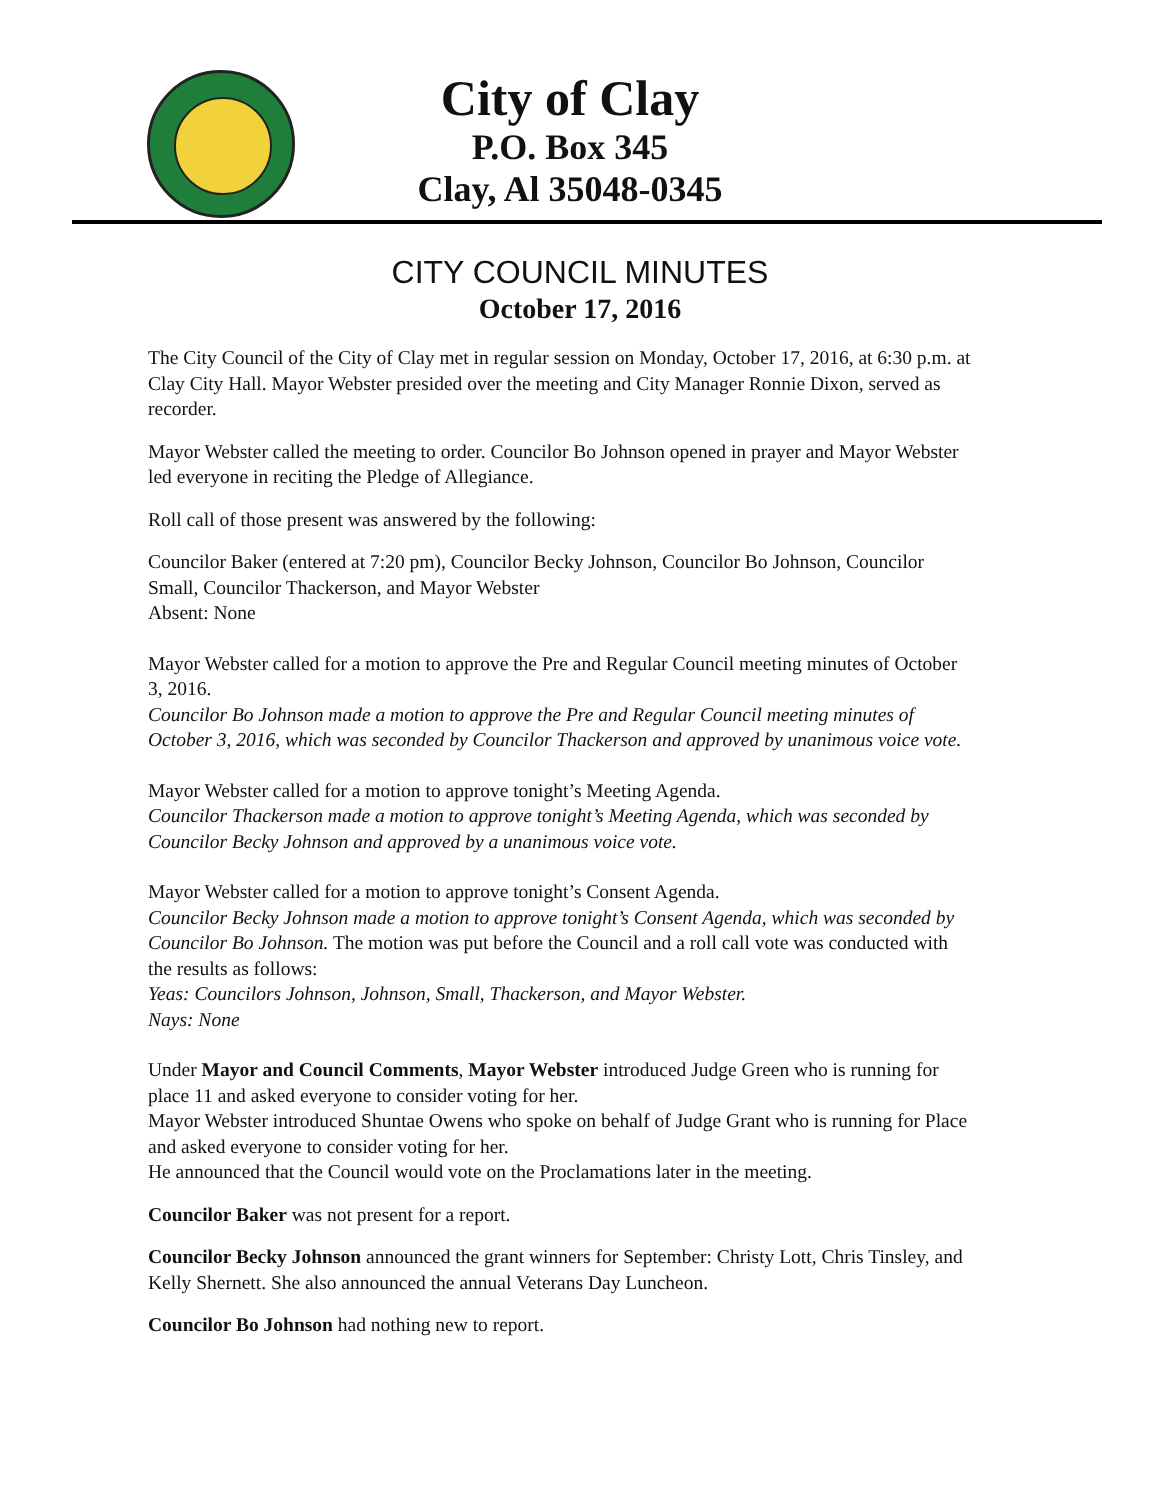City of Clay
P.O. Box 345
Clay, Al 35048-0345
CITY COUNCIL MINUTES
October 17, 2016
The City Council of the City of Clay met in regular session on Monday, October 17, 2016, at 6:30 p.m. at Clay City Hall. Mayor Webster presided over the meeting and City Manager Ronnie Dixon, served as recorder.
Mayor Webster called the meeting to order. Councilor Bo Johnson opened in prayer and Mayor Webster led everyone in reciting the Pledge of Allegiance.
Roll call of those present was answered by the following:
Councilor Baker (entered at 7:20 pm), Councilor Becky Johnson, Councilor Bo Johnson, Councilor Small, Councilor Thackerson, and Mayor Webster
Absent: None
Mayor Webster called for a motion to approve the Pre and Regular Council meeting minutes of October 3, 2016.
Councilor Bo Johnson made a motion to approve the Pre and Regular Council meeting minutes of October 3, 2016, which was seconded by Councilor Thackerson and approved by unanimous voice vote.
Mayor Webster called for a motion to approve tonight’s Meeting Agenda.
Councilor Thackerson made a motion to approve tonight’s Meeting Agenda, which was seconded by Councilor Becky Johnson and approved by a unanimous voice vote.
Mayor Webster called for a motion to approve tonight’s Consent Agenda.
Councilor Becky Johnson made a motion to approve tonight’s Consent Agenda, which was seconded by Councilor Bo Johnson. The motion was put before the Council and a roll call vote was conducted with the results as follows:
Yeas: Councilors Johnson, Johnson, Small, Thackerson, and Mayor Webster.
Nays: None
Under Mayor and Council Comments, Mayor Webster introduced Judge Green who is running for place 11 and asked everyone to consider voting for her.
Mayor Webster introduced Shuntae Owens who spoke on behalf of Judge Grant who is running for Place and asked everyone to consider voting for her.
He announced that the Council would vote on the Proclamations later in the meeting.
Councilor Baker was not present for a report.
Councilor Becky Johnson announced the grant winners for September: Christy Lott, Chris Tinsley, and Kelly Shernett. She also announced the annual Veterans Day Luncheon.
Councilor Bo Johnson had nothing new to report.